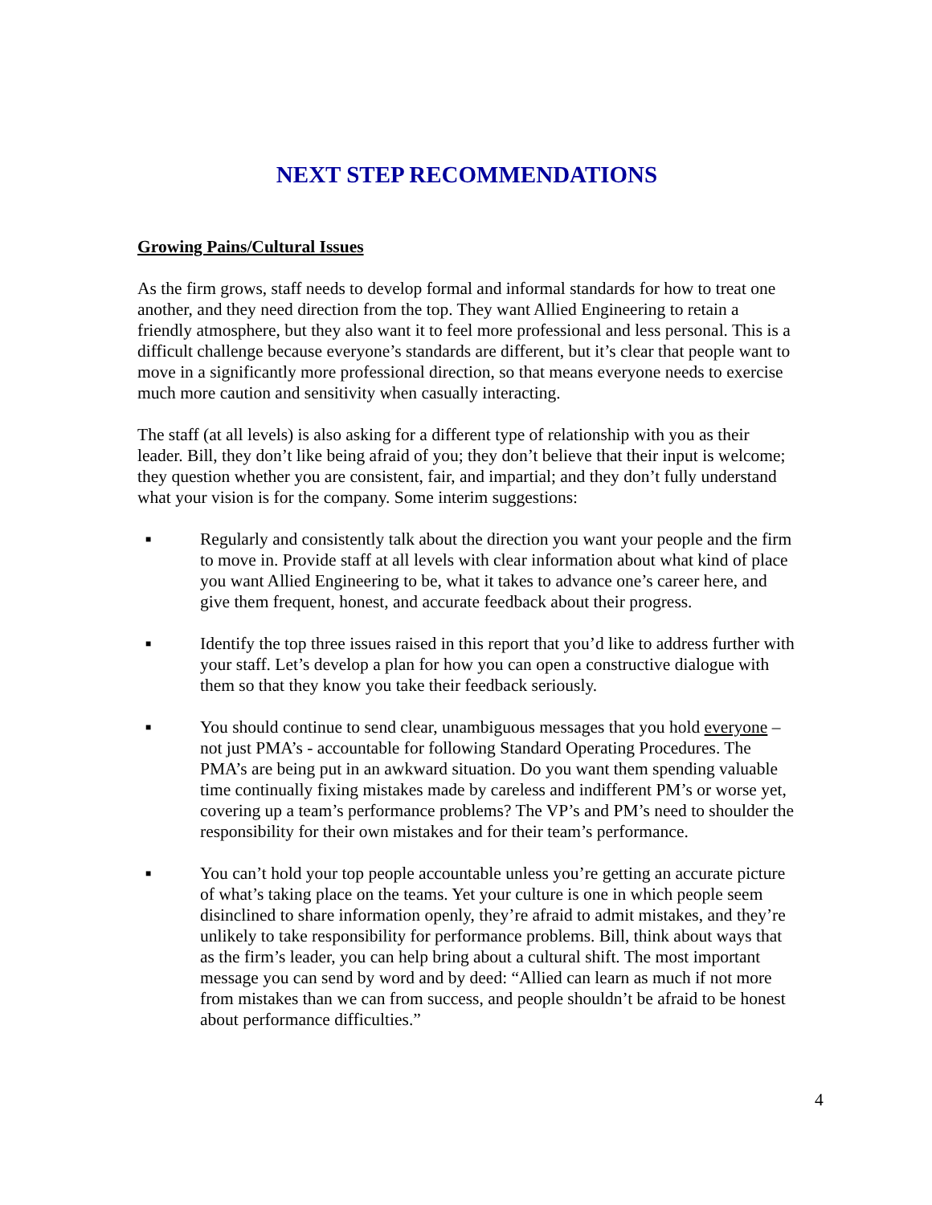NEXT STEP RECOMMENDATIONS
Growing Pains/Cultural Issues
As the firm grows, staff needs to develop formal and informal standards for how to treat one another, and they need direction from the top. They want Allied Engineering to retain a friendly atmosphere, but they also want it to feel more professional and less personal. This is a difficult challenge because everyone’s standards are different, but it’s clear that people want to move in a significantly more professional direction, so that means everyone needs to exercise much more caution and sensitivity when casually interacting.
The staff (at all levels) is also asking for a different type of relationship with you as their leader. Bill, they don’t like being afraid of you; they don’t believe that their input is welcome; they question whether you are consistent, fair, and impartial; and they don’t fully understand what your vision is for the company. Some interim suggestions:
■ Regularly and consistently talk about the direction you want your people and the firm to move in. Provide staff at all levels with clear information about what kind of place you want Allied Engineering to be, what it takes to advance one’s career here, and give them frequent, honest, and accurate feedback about their progress.
■ Identify the top three issues raised in this report that you’d like to address further with your staff. Let’s develop a plan for how you can open a constructive dialogue with them so that they know you take their feedback seriously.
■ You should continue to send clear, unambiguous messages that you hold everyone – not just PMA’s - accountable for following Standard Operating Procedures. The PMA’s are being put in an awkward situation. Do you want them spending valuable time continually fixing mistakes made by careless and indifferent PM’s or worse yet, covering up a team’s performance problems? The VP’s and PM’s need to shoulder the responsibility for their own mistakes and for their team’s performance.
■ You can’t hold your top people accountable unless you’re getting an accurate picture of what’s taking place on the teams. Yet your culture is one in which people seem disinclined to share information openly, they’re afraid to admit mistakes, and they’re unlikely to take responsibility for performance problems. Bill, think about ways that as the firm’s leader, you can help bring about a cultural shift. The most important message you can send by word and by deed: “Allied can learn as much if not more from mistakes than we can from success, and people shouldn’t be afraid to be honest about performance difficulties.”
4